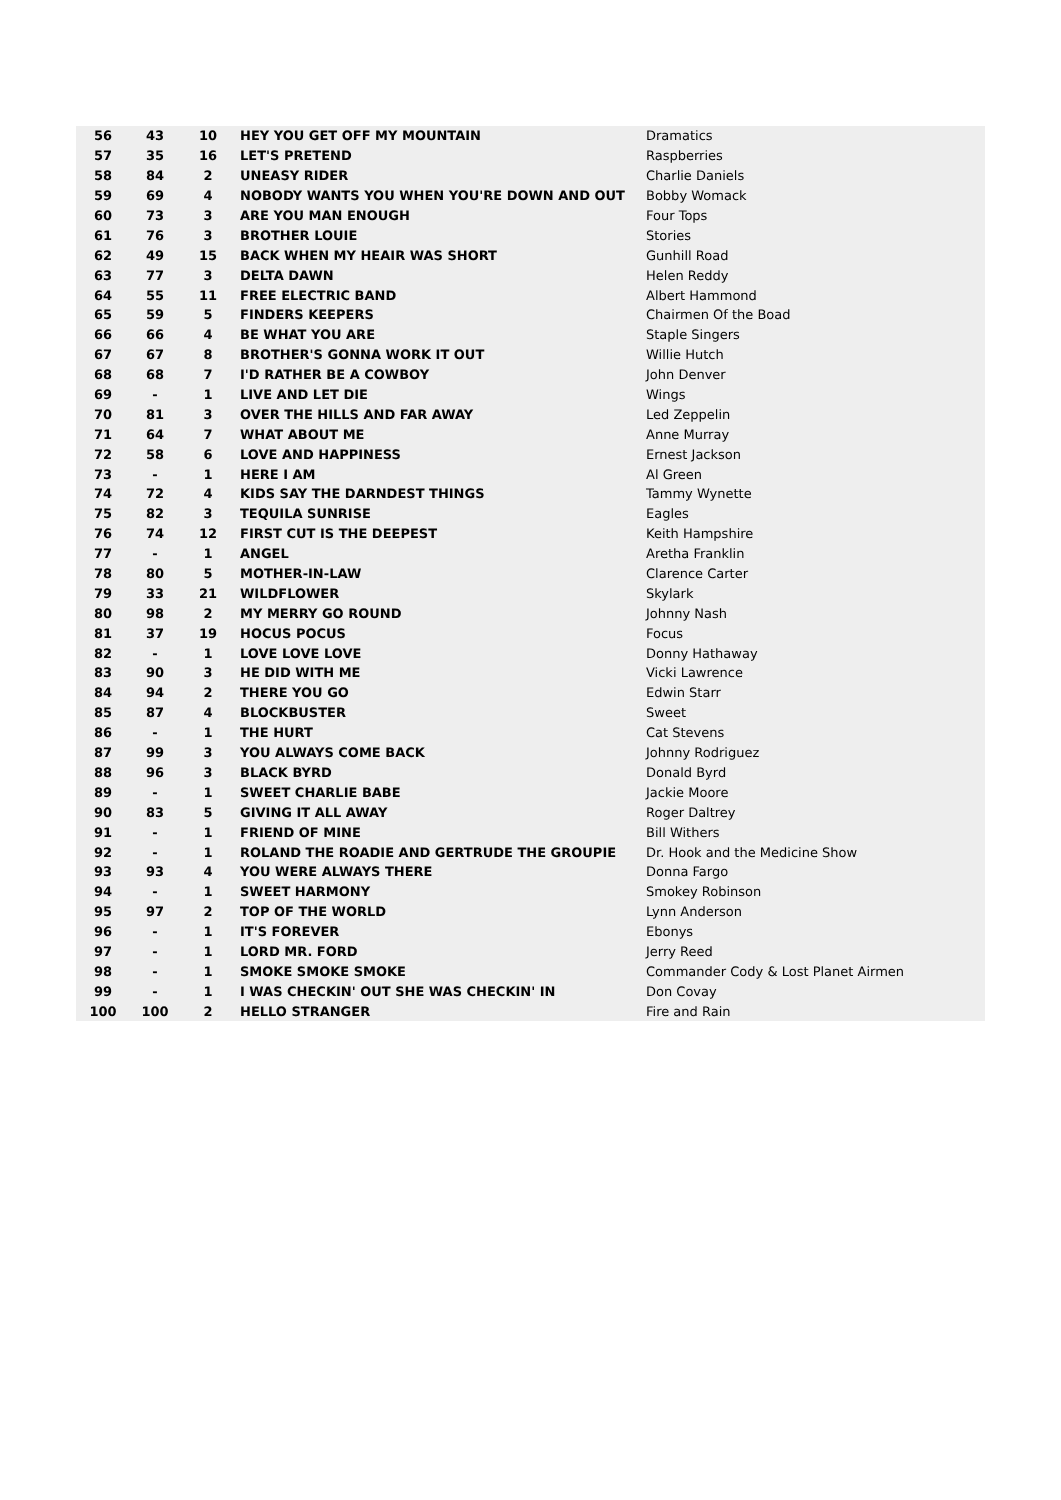| 56 | 43 | 10 | HEY YOU GET OFF MY MOUNTAIN | Dramatics |
| 57 | 35 | 16 | LET'S PRETEND | Raspberries |
| 58 | 84 | 2 | UNEASY RIDER | Charlie Daniels |
| 59 | 69 | 4 | NOBODY WANTS YOU WHEN YOU'RE DOWN AND OUT | Bobby Womack |
| 60 | 73 | 3 | ARE YOU MAN ENOUGH | Four Tops |
| 61 | 76 | 3 | BROTHER LOUIE | Stories |
| 62 | 49 | 15 | BACK WHEN MY HEAIR WAS SHORT | Gunhill Road |
| 63 | 77 | 3 | DELTA DAWN | Helen Reddy |
| 64 | 55 | 11 | FREE ELECTRIC BAND | Albert Hammond |
| 65 | 59 | 5 | FINDERS KEEPERS | Chairmen Of the Boad |
| 66 | 66 | 4 | BE WHAT YOU ARE | Staple Singers |
| 67 | 67 | 8 | BROTHER'S GONNA WORK IT OUT | Willie Hutch |
| 68 | 68 | 7 | I'D RATHER BE A COWBOY | John Denver |
| 69 | - | 1 | LIVE AND LET DIE | Wings |
| 70 | 81 | 3 | OVER THE HILLS AND FAR AWAY | Led Zeppelin |
| 71 | 64 | 7 | WHAT ABOUT ME | Anne Murray |
| 72 | 58 | 6 | LOVE AND HAPPINESS | Ernest Jackson |
| 73 | - | 1 | HERE I AM | Al Green |
| 74 | 72 | 4 | KIDS SAY THE DARNDEST THINGS | Tammy Wynette |
| 75 | 82 | 3 | TEQUILA SUNRISE | Eagles |
| 76 | 74 | 12 | FIRST CUT IS THE DEEPEST | Keith Hampshire |
| 77 | - | 1 | ANGEL | Aretha Franklin |
| 78 | 80 | 5 | MOTHER-IN-LAW | Clarence Carter |
| 79 | 33 | 21 | WILDFLOWER | Skylark |
| 80 | 98 | 2 | MY MERRY GO ROUND | Johnny Nash |
| 81 | 37 | 19 | HOCUS POCUS | Focus |
| 82 | - | 1 | LOVE LOVE LOVE | Donny Hathaway |
| 83 | 90 | 3 | HE DID WITH ME | Vicki Lawrence |
| 84 | 94 | 2 | THERE YOU GO | Edwin Starr |
| 85 | 87 | 4 | BLOCKBUSTER | Sweet |
| 86 | - | 1 | THE HURT | Cat Stevens |
| 87 | 99 | 3 | YOU ALWAYS COME BACK | Johnny Rodriguez |
| 88 | 96 | 3 | BLACK BYRD | Donald Byrd |
| 89 | - | 1 | SWEET CHARLIE BABE | Jackie Moore |
| 90 | 83 | 5 | GIVING IT ALL AWAY | Roger Daltrey |
| 91 | - | 1 | FRIEND OF MINE | Bill Withers |
| 92 | - | 1 | ROLAND THE ROADIE AND GERTRUDE THE GROUPIE | Dr. Hook and the Medicine Show |
| 93 | 93 | 4 | YOU WERE ALWAYS THERE | Donna Fargo |
| 94 | - | 1 | SWEET HARMONY | Smokey Robinson |
| 95 | 97 | 2 | TOP OF THE WORLD | Lynn Anderson |
| 96 | - | 1 | IT'S FOREVER | Ebonys |
| 97 | - | 1 | LORD MR. FORD | Jerry Reed |
| 98 | - | 1 | SMOKE SMOKE SMOKE | Commander Cody & Lost Planet Airmen |
| 99 | - | 1 | I WAS CHECKIN' OUT SHE WAS CHECKIN' IN | Don Covay |
| 100 | 100 | 2 | HELLO STRANGER | Fire and Rain |